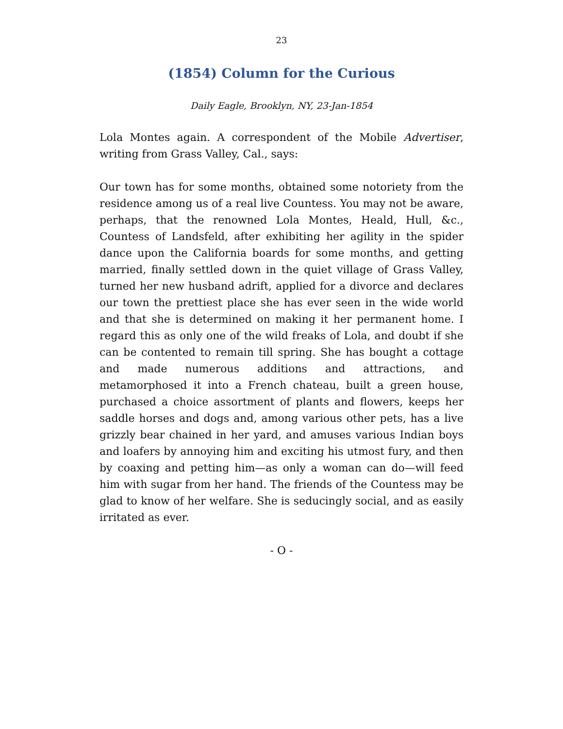23
(1854) Column for the Curious
Daily Eagle, Brooklyn, NY, 23-Jan-1854
Lola Montes again. A correspondent of the Mobile Advertiser, writing from Grass Valley, Cal., says:
Our town has for some months, obtained some notoriety from the residence among us of a real live Countess. You may not be aware, perhaps, that the renowned Lola Montes, Heald, Hull, &c., Countess of Landsfeld, after exhibiting her agility in the spider dance upon the California boards for some months, and getting married, finally settled down in the quiet village of Grass Valley, turned her new husband adrift, applied for a divorce and declares our town the prettiest place she has ever seen in the wide world and that she is determined on making it her permanent home. I regard this as only one of the wild freaks of Lola, and doubt if she can be contented to remain till spring. She has bought a cottage and made numerous additions and attractions, and metamorphosed it into a French chateau, built a green house, purchased a choice assortment of plants and flowers, keeps her saddle horses and dogs and, among various other pets, has a live grizzly bear chained in her yard, and amuses various Indian boys and loafers by annoying him and exciting his utmost fury, and then by coaxing and petting him—as only a woman can do—will feed him with sugar from her hand. The friends of the Countess may be glad to know of her welfare. She is seducingly social, and as easily irritated as ever.
- O -